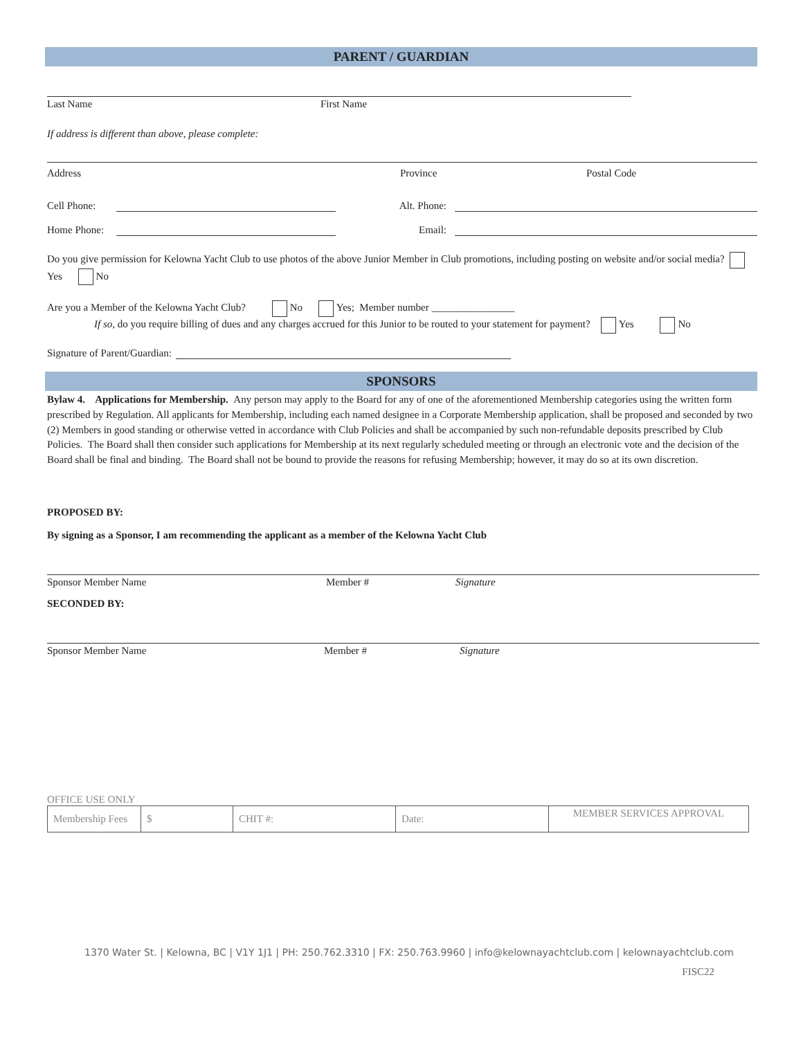PARENT / GUARDIAN
Last Name First Name
If address is different than above, please complete:
Address Province Postal Code
Cell Phone: Alt. Phone:
Home Phone: Email:
Do you give permission for Kelowna Yacht Club to use photos of the above Junior Member in Club promotions, including posting on website and/or social media? Yes No
Are you a Member of the Kelowna Yacht Club? No Yes; Member number ________________
If so, do you require billing of dues and any charges accrued for this Junior to be routed to your statement for payment? Yes No
Signature of Parent/Guardian:
SPONSORS
Bylaw 4. Applications for Membership. Any person may apply to the Board for any of one of the aforementioned Membership categories using the written form prescribed by Regulation. All applicants for Membership, including each named designee in a Corporate Membership application, shall be proposed and seconded by two (2) Members in good standing or otherwise vetted in accordance with Club Policies and shall be accompanied by such non-refundable deposits prescribed by Club Policies. The Board shall then consider such applications for Membership at its next regularly scheduled meeting or through an electronic vote and the decision of the Board shall be final and binding. The Board shall not be bound to provide the reasons for refusing Membership; however, it may do so at its own discretion.
PROPOSED BY:
By signing as a Sponsor, I am recommending the applicant as a member of the Kelowna Yacht Club
Sponsor Member Name Member # Signature
SECONDED BY:
Sponsor Member Name Member # Signature
OFFICE USE ONLY
| Membership Fees | $ | CHIT #: | Date: | MEMBER SERVICES APPROVAL |
1370 Water St. | Kelowna, BC | V1Y 1J1 | PH: 250.762.3310 | FX: 250.763.9960 | info@kelownayachtclub.com | kelownayachtclub.com
FISC22